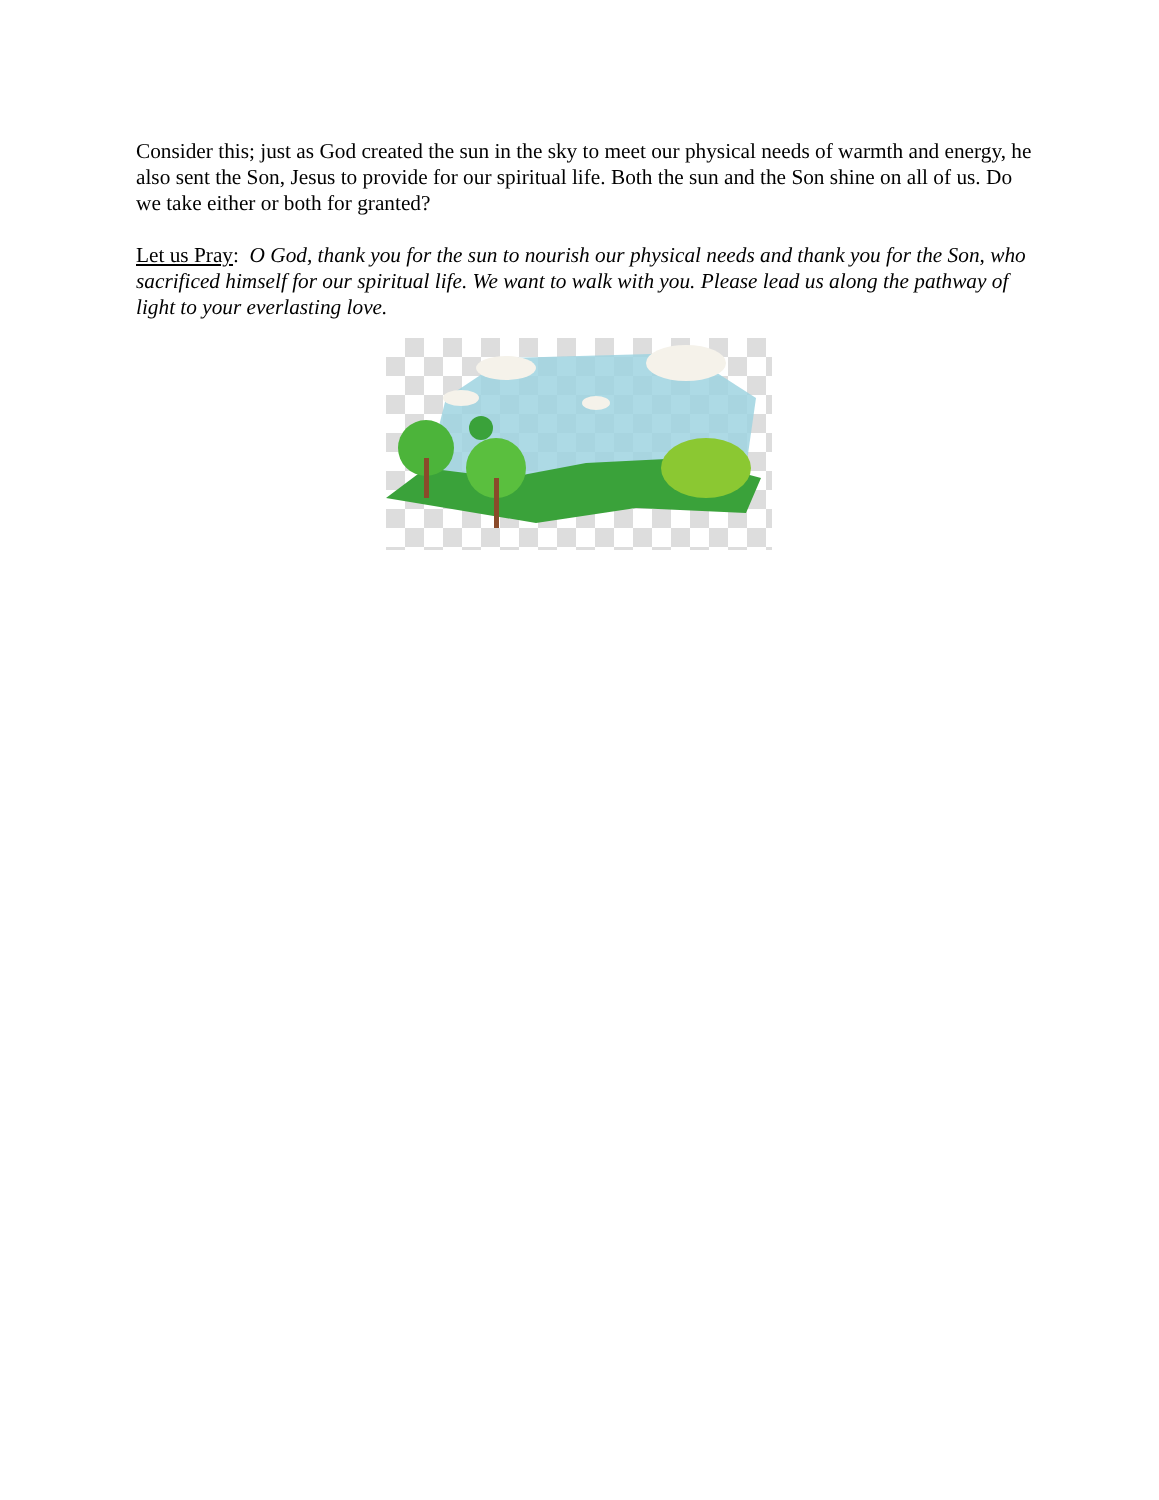Consider this; just as God created the sun in the sky to meet our physical needs of warmth and energy, he also sent the Son, Jesus to provide for our spiritual life. Both the sun and the Son shine on all of us. Do we take either or both for granted?
Let us Pray: O God, thank you for the sun to nourish our physical needs and thank you for the Son, who sacrificed himself for our spiritual life. We want to walk with you. Please lead us along the pathway of light to your everlasting love.